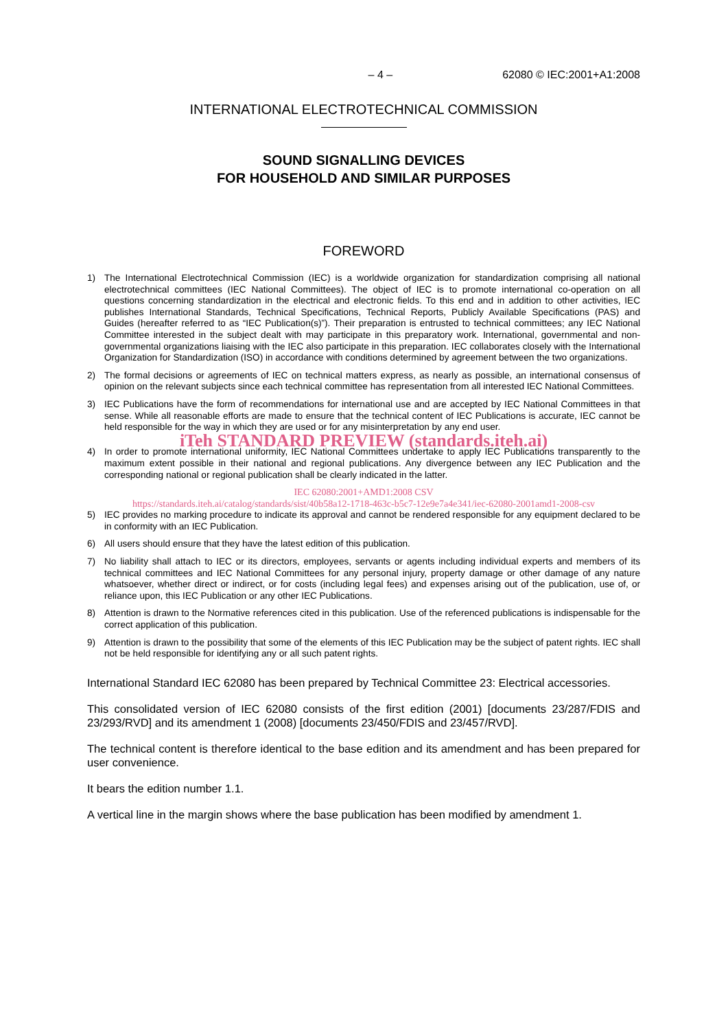– 4 – 62080 © IEC:2001+A1:2008
INTERNATIONAL ELECTROTECHNICAL COMMISSION
SOUND SIGNALLING DEVICES
FOR HOUSEHOLD AND SIMILAR PURPOSES
FOREWORD
1) The International Electrotechnical Commission (IEC) is a worldwide organization for standardization comprising all national electrotechnical committees (IEC National Committees). The object of IEC is to promote international co-operation on all questions concerning standardization in the electrical and electronic fields. To this end and in addition to other activities, IEC publishes International Standards, Technical Specifications, Technical Reports, Publicly Available Specifications (PAS) and Guides (hereafter referred to as “IEC Publication(s)”). Their preparation is entrusted to technical committees; any IEC National Committee interested in the subject dealt with may participate in this preparatory work. International, governmental and non-governmental organizations liaising with the IEC also participate in this preparation. IEC collaborates closely with the International Organization for Standardization (ISO) in accordance with conditions determined by agreement between the two organizations.
2) The formal decisions or agreements of IEC on technical matters express, as nearly as possible, an international consensus of opinion on the relevant subjects since each technical committee has representation from all interested IEC National Committees.
3) IEC Publications have the form of recommendations for international use and are accepted by IEC National Committees in that sense. While all reasonable efforts are made to ensure that the technical content of IEC Publications is accurate, IEC cannot be held responsible for the way in which they are used or for any misinterpretation by any end user.
iTeh STANDARD PREVIEW (standards.iteh.ai)
4) In order to promote international uniformity, IEC National Committees undertake to apply IEC Publications transparently to the maximum extent possible in their national and regional publications. Any divergence between any IEC Publication and the corresponding national or regional publication shall be clearly indicated in the latter.
IEC 62080:2001+AMD1:2008 CSV
https://standards.iteh.ai/catalog/standards/sist/40b58a12-1718-463c-b5c7-12e9e7a4e341/iec-62080-2001amd1-2008-csv
5) IEC provides no marking procedure to indicate its approval and cannot be rendered responsible for any equipment declared to be in conformity with an IEC Publication.
6) All users should ensure that they have the latest edition of this publication.
7) No liability shall attach to IEC or its directors, employees, servants or agents including individual experts and members of its technical committees and IEC National Committees for any personal injury, property damage or other damage of any nature whatsoever, whether direct or indirect, or for costs (including legal fees) and expenses arising out of the publication, use of, or reliance upon, this IEC Publication or any other IEC Publications.
8) Attention is drawn to the Normative references cited in this publication. Use of the referenced publications is indispensable for the correct application of this publication.
9) Attention is drawn to the possibility that some of the elements of this IEC Publication may be the subject of patent rights. IEC shall not be held responsible for identifying any or all such patent rights.
International Standard IEC 62080 has been prepared by Technical Committee 23: Electrical accessories.
This consolidated version of IEC 62080 consists of the first edition (2001) [documents 23/287/FDIS and 23/293/RVD] and its amendment 1 (2008) [documents 23/450/FDIS and 23/457/RVD].
The technical content is therefore identical to the base edition and its amendment and has been prepared for user convenience.
It bears the edition number 1.1.
A vertical line in the margin shows where the base publication has been modified by amendment 1.